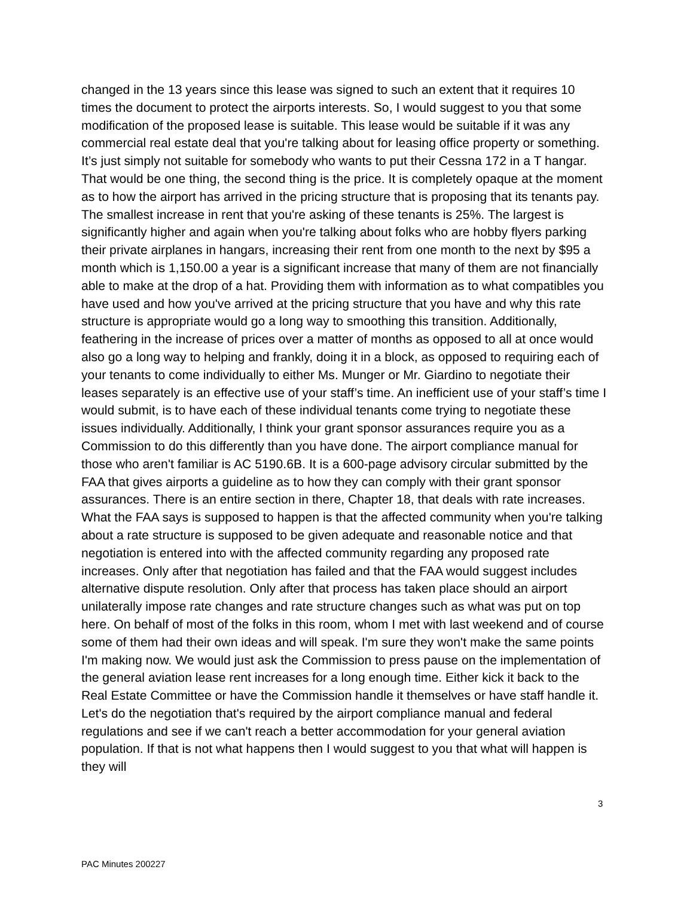changed in the 13 years since this lease was signed to such an extent that it requires 10 times the document to protect the airports interests. So, I would suggest to you that some modification of the proposed lease is suitable. This lease would be suitable if it was any commercial real estate deal that you're talking about for leasing office property or something. It’s just simply not suitable for somebody who wants to put their Cessna 172 in a T hangar. That would be one thing, the second thing is the price. It is completely opaque at the moment as to how the airport has arrived in the pricing structure that is proposing that its tenants pay. The smallest increase in rent that you're asking of these tenants is 25%. The largest is significantly higher and again when you're talking about folks who are hobby flyers parking their private airplanes in hangars, increasing their rent from one month to the next by $95 a month which is 1,150.00 a year is a significant increase that many of them are not financially able to make at the drop of a hat. Providing them with information as to what compatibles you have used and how you've arrived at the pricing structure that you have and why this rate structure is appropriate would go a long way to smoothing this transition. Additionally, feathering in the increase of prices over a matter of months as opposed to all at once would also go a long way to helping and frankly, doing it in a block, as opposed to requiring each of your tenants to come individually to either Ms. Munger or Mr. Giardino to negotiate their leases separately is an effective use of your staff’s time. An inefficient use of your staff’s time I would submit, is to have each of these individual tenants come trying to negotiate these issues individually. Additionally, I think your grant sponsor assurances require you as a Commission to do this differently than you have done. The airport compliance manual for those who aren't familiar is AC 5190.6B. It is a 600-page advisory circular submitted by the FAA that gives airports a guideline as to how they can comply with their grant sponsor assurances. There is an entire section in there, Chapter 18, that deals with rate increases. What the FAA says is supposed to happen is that the affected community when you're talking about a rate structure is supposed to be given adequate and reasonable notice and that negotiation is entered into with the affected community regarding any proposed rate increases. Only after that negotiation has failed and that the FAA would suggest includes alternative dispute resolution. Only after that process has taken place should an airport unilaterally impose rate changes and rate structure changes such as what was put on top here. On behalf of most of the folks in this room, whom I met with last weekend and of course some of them had their own ideas and will speak. I'm sure they won't make the same points I'm making now. We would just ask the Commission to press pause on the implementation of the general aviation lease rent increases for a long enough time. Either kick it back to the Real Estate Committee or have the Commission handle it themselves or have staff handle it. Let's do the negotiation that's required by the airport compliance manual and federal regulations and see if we can't reach a better accommodation for your general aviation population. If that is not what happens then I would suggest to you that what will happen is they will
3
PAC Minutes 200227